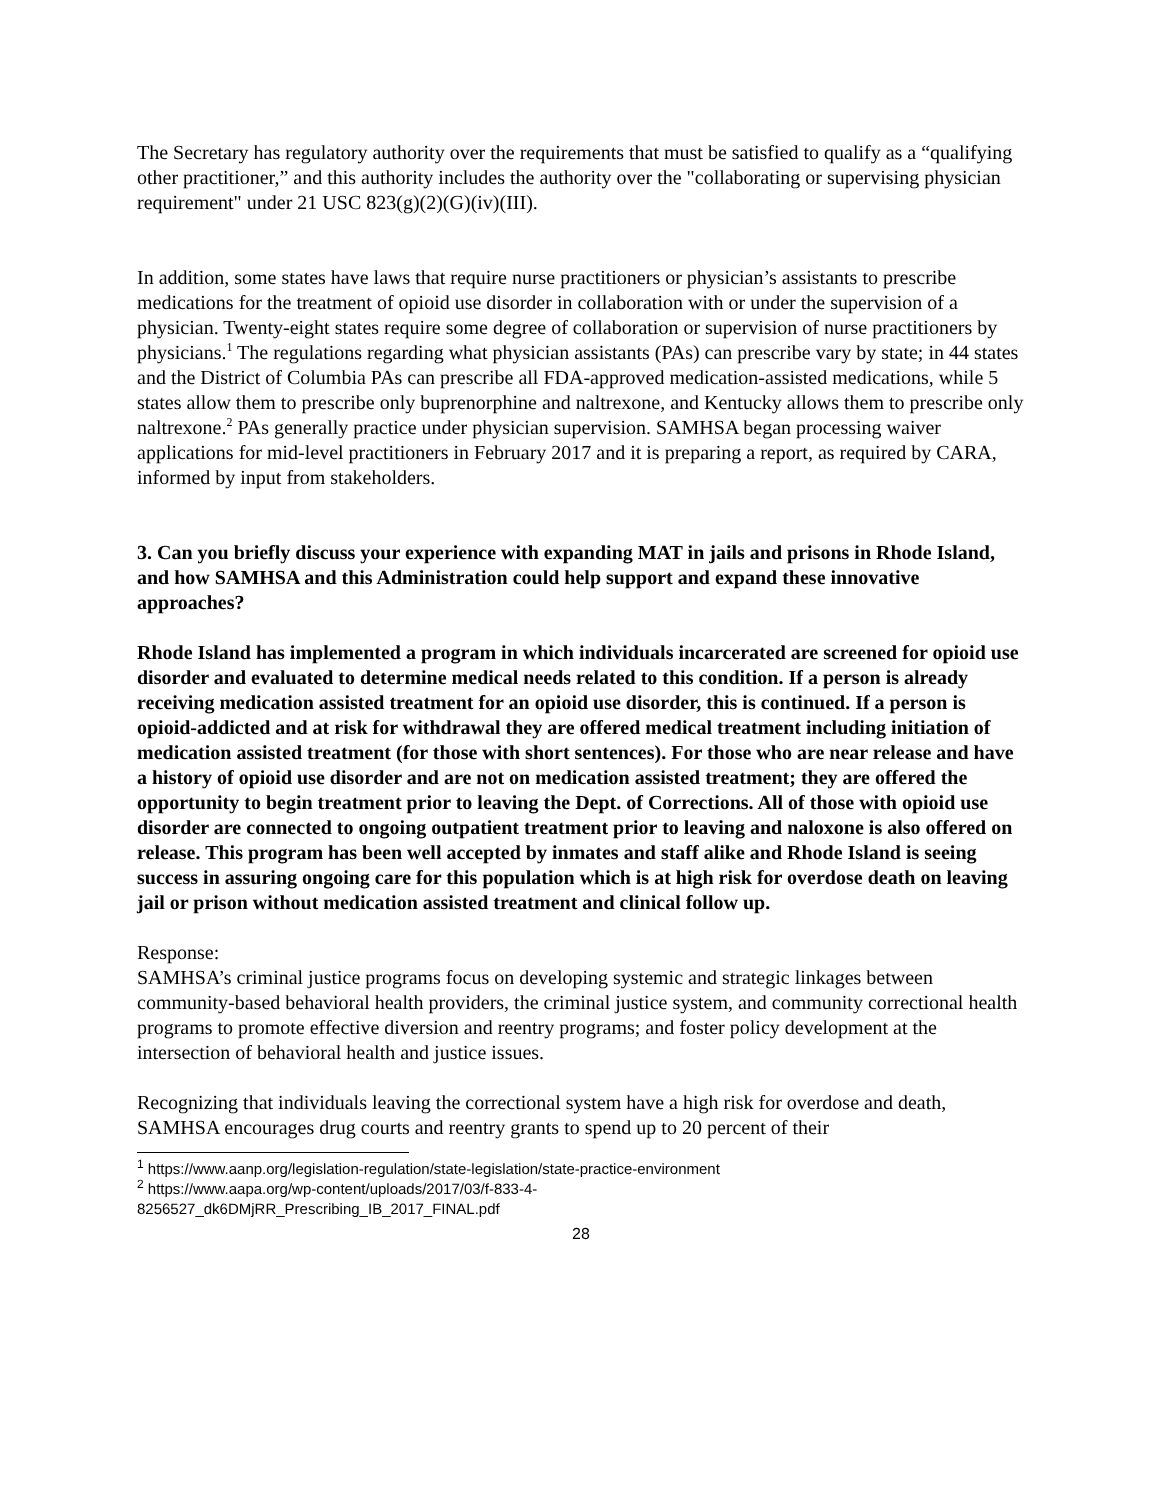The Secretary has regulatory authority over the requirements that must be satisfied to qualify as a “qualifying other practitioner,” and this authority includes the authority over the "collaborating or supervising physician requirement" under 21 USC 823(g)(2)(G)(iv)(III).
In addition, some states have laws that require nurse practitioners or physician’s assistants to prescribe medications for the treatment of opioid use disorder in collaboration with or under the supervision of a physician. Twenty-eight states require some degree of collaboration or supervision of nurse practitioners by physicians.<sup>1</sup> The regulations regarding what physician assistants (PAs) can prescribe vary by state; in 44 states and the District of Columbia PAs can prescribe all FDA-approved medication-assisted medications, while 5 states allow them to prescribe only buprenorphine and naltrexone, and Kentucky allows them to prescribe only naltrexone.<sup>2</sup> PAs generally practice under physician supervision. SAMHSA began processing waiver applications for mid-level practitioners in February 2017 and it is preparing a report, as required by CARA, informed by input from stakeholders.
3. Can you briefly discuss your experience with expanding MAT in jails and prisons in Rhode Island, and how SAMHSA and this Administration could help support and expand these innovative approaches?
Rhode Island has implemented a program in which individuals incarcerated are screened for opioid use disorder and evaluated to determine medical needs related to this condition. If a person is already receiving medication assisted treatment for an opioid use disorder, this is continued. If a person is opioid-addicted and at risk for withdrawal they are offered medical treatment including initiation of medication assisted treatment (for those with short sentences). For those who are near release and have a history of opioid use disorder and are not on medication assisted treatment; they are offered the opportunity to begin treatment prior to leaving the Dept. of Corrections. All of those with opioid use disorder are connected to ongoing outpatient treatment prior to leaving and naloxone is also offered on release. This program has been well accepted by inmates and staff alike and Rhode Island is seeing success in assuring ongoing care for this population which is at high risk for overdose death on leaving jail or prison without medication assisted treatment and clinical follow up.
Response:
SAMHSA’s criminal justice programs focus on developing systemic and strategic linkages between community-based behavioral health providers, the criminal justice system, and community correctional health programs to promote effective diversion and reentry programs; and foster policy development at the intersection of behavioral health and justice issues.
Recognizing that individuals leaving the correctional system have a high risk for overdose and death, SAMHSA encourages drug courts and reentry grants to spend up to 20 percent of their
<sup>1</sup> https://www.aanp.org/legislation-regulation/state-legislation/state-practice-environment
<sup>2</sup> https://www.aapa.org/wp-content/uploads/2017/03/f-833-4-
8256527_dk6DMjRR_Prescribing_IB_2017_FINAL.pdf
28